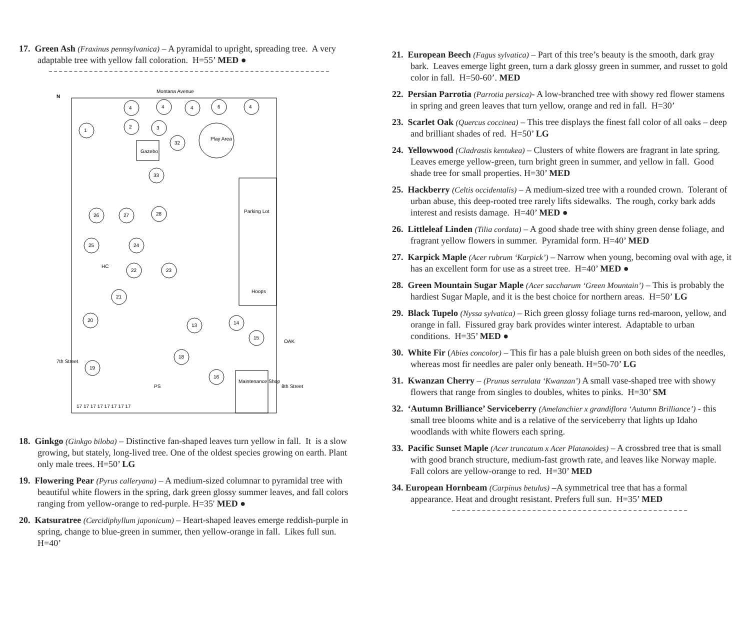17. Green Ash (Fraxinus pennsylvanica) – A pyramidal to upright, spreading tree. A very adaptable tree with yellow fall coloration. H=55’ MED ●
Montana Avenue
N
Gazebo
Play Area
Parking Lot
Hoops
Maintenance Shop
7th Street
8th Street
4
4
4
6
4
1
2
3
32
33
26
27
28
25
24
22
23
21
20
19
18
16
13
14
15
17 17 17 17 17 17 17 17
PS
HC
OAK
18. Ginkgo (Ginkgo biloba) – Distinctive fan-shaped leaves turn yellow in fall. It is a slow growing, but stately, long-lived tree. One of the oldest species growing on earth. Plant only male trees. H=50’ LG
19. Flowering Pear (Pyrus calleryana) – A medium-sized columnar to pyramidal tree with beautiful white flowers in the spring, dark green glossy summer leaves, and fall colors ranging from yellow-orange to red-purple. H=35' MED ●
20. Katsuratree (Cercidiphyllum japonicum) – Heart-shaped leaves emerge reddish-purple in spring, change to blue-green in summer, then yellow-orange in fall. Likes full sun. H=40’
21. European Beech (Fagus sylvatica) – Part of this tree’s beauty is the smooth, dark gray bark. Leaves emerge light green, turn a dark glossy green in summer, and russet to gold color in fall. H=50-60’. MED
22. Persian Parrotia (Parrotia persica)- A low-branched tree with showy red flower stamens in spring and green leaves that turn yellow, orange and red in fall. H=30’
23. Scarlet Oak (Quercus coccinea) – This tree displays the finest fall color of all oaks – deep and brilliant shades of red. H=50’ LG
24. Yellowwood (Cladrastis kentukea) – Clusters of white flowers are fragrant in late spring. Leaves emerge yellow-green, turn bright green in summer, and yellow in fall. Good shade tree for small properties. H=30’ MED
25. Hackberry (Celtis occidentalis) – A medium-sized tree with a rounded crown. Tolerant of urban abuse, this deep-rooted tree rarely lifts sidewalks. The rough, corky bark adds interest and resists damage. H=40’ MED ●
26. Littleleaf Linden (Tilia cordata) – A good shade tree with shiny green dense foliage, and fragrant yellow flowers in summer. Pyramidal form. H=40’ MED
27. Karpick Maple (Acer rubrum ‘Karpick’) – Narrow when young, becoming oval with age, it has an excellent form for use as a street tree. H=40’ MED ●
28. Green Mountain Sugar Maple (Acer saccharum ‘Green Mountain’) – This is probably the hardiest Sugar Maple, and it is the best choice for northern areas. H=50’ LG
29. Black Tupelo (Nyssa sylvatica) – Rich green glossy foliage turns red-maroon, yellow, and orange in fall. Fissured gray bark provides winter interest. Adaptable to urban conditions. H=35’ MED ●
30. White Fir (Abies concolor) – This fir has a pale bluish green on both sides of the needles, whereas most fir needles are paler only beneath. H=50-70’ LG
31. Kwanzan Cherry – (Prunus serrulata ‘Kwanzan’) A small vase-shaped tree with showy flowers that range from singles to doubles, whites to pinks. H=30’ SM
32. ‘Autumn Brilliance’ Serviceberry (Amelanchier x grandiflora ‘Autumn Brilliance’) - this small tree blooms white and is a relative of the serviceberry that lights up Idaho woodlands with white flowers each spring.
33. Pacific Sunset Maple (Acer truncatum x Acer Platanoides) – A crossbred tree that is small with good branch structure, medium-fast growth rate, and leaves like Norway maple. Fall colors are yellow-orange to red. H=30’ MED
34. European Hornbeam (Carpinus betulus) –A symmetrical tree that has a formal appearance. Heat and drought resistant. Prefers full sun. H=35’ MED